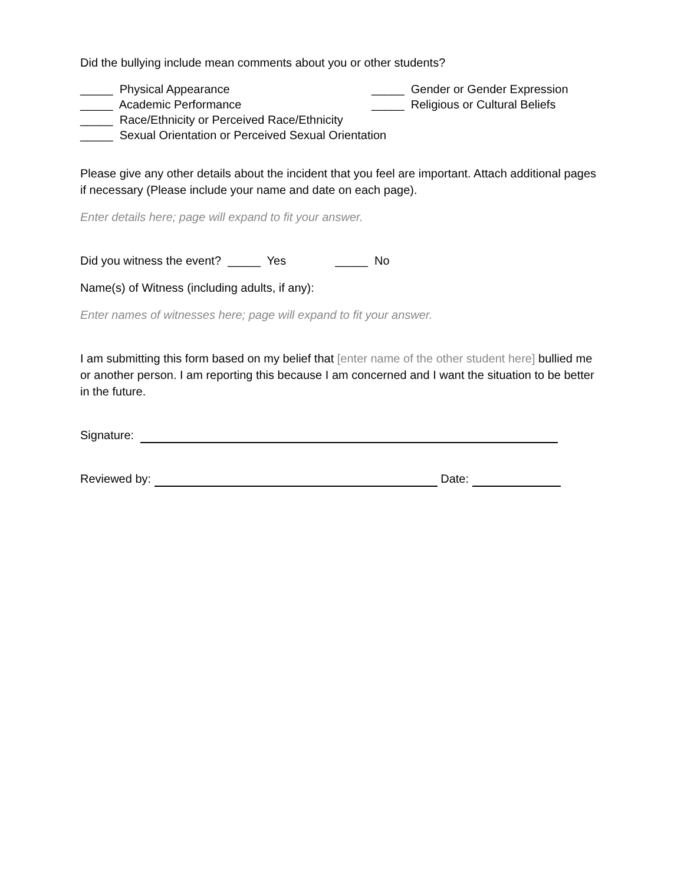Did the bullying include mean comments about you or other students?
_____ Physical Appearance _____ Gender or Gender Expression
_____ Academic Performance _____ Religious or Cultural Beliefs
_____ Race/Ethnicity or Perceived Race/Ethnicity
_____ Sexual Orientation or Perceived Sexual Orientation
Please give any other details about the incident that you feel are important. Attach additional pages if necessary (Please include your name and date on each page).
Enter details here; page will expand to fit your answer.
Did you witness the event? _____ Yes _____ No
Name(s) of Witness (including adults, if any):
Enter names of witnesses here; page will expand to fit your answer.
I am submitting this form based on my belief that [enter name of the other student here] bullied me or another person. I am reporting this because I am concerned and I want the situation to be better in the future.
Signature:
Reviewed by: Date: